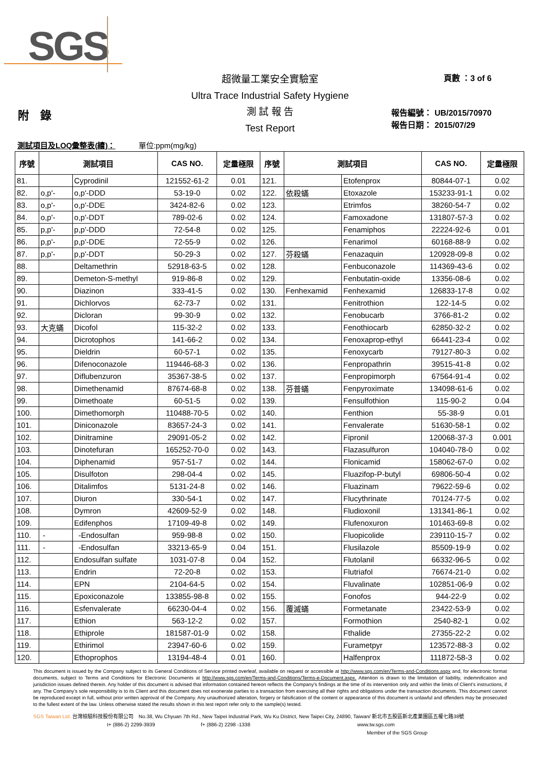SGS
頁數 ：3 of 6
報告編號： UB/2015/70970
報告日期： 2015/07/29
附　錄
超微量工業安全實驗室
Ultra Trace Industrial Safety Hygiene
測 試 報 告
Test Report
測試項目及LOQ彙整表(續)：　　　單位:ppm(mg/kg)
| 序號 | 測試項目 | | CAS NO. | 定量極限 | 序號 | 測試項目 | | CAS NO. | 定量極限 |
| --- | --- | --- | --- | --- | --- | --- | --- | --- | --- |
| 81. | | Cyprodinil | 121552-61-2 | 0.01 | 121. | | Etofenprox | 80844-07-1 | 0.02 |
| 82. | o,p'- | o,p'-DDD | 53-19-0 | 0.02 | 122. | 依殺蟎 | Etoxazole | 153233-91-1 | 0.02 |
| 83. | o,p'- | o,p'-DDE | 3424-82-6 | 0.02 | 123. | | Etrimfos | 38260-54-7 | 0.02 |
| 84. | o,p'- | o,p'-DDT | 789-02-6 | 0.02 | 124. | | Famoxadone | 131807-57-3 | 0.02 |
| 85. | p,p'- | p,p'-DDD | 72-54-8 | 0.02 | 125. | | Fenamiphos | 22224-92-6 | 0.01 |
| 86. | p,p'- | p,p'-DDE | 72-55-9 | 0.02 | 126. | | Fenarimol | 60168-88-9 | 0.02 |
| 87. | p,p'- | p,p'-DDT | 50-29-3 | 0.02 | 127. | 芬殺蟎 | Fenazaquin | 120928-09-8 | 0.02 |
| 88. | | Deltamethrin | 52918-63-5 | 0.02 | 128. | | Fenbuconazole | 114369-43-6 | 0.02 |
| 89. | | Demeton-S-methyl | 919-86-8 | 0.02 | 129. | | Fenbutatin-oxide | 13356-08-6 | 0.02 |
| 90. | | Diazinon | 333-41-5 | 0.02 | 130. | Fenhexamid | Fenhexamid | 126833-17-8 | 0.02 |
| 91. | | Dichlorvos | 62-73-7 | 0.02 | 131. | | Fenitrothion | 122-14-5 | 0.02 |
| 92. | | Dicloran | 99-30-9 | 0.02 | 132. | | Fenobucarb | 3766-81-2 | 0.02 |
| 93. | 大克蟎 | Dicofol | 115-32-2 | 0.02 | 133. | | Fenothiocarb | 62850-32-2 | 0.02 |
| 94. | | Dicrotophos | 141-66-2 | 0.02 | 134. | | Fenoxaprop-ethyl | 66441-23-4 | 0.02 |
| 95. | | Dieldrin | 60-57-1 | 0.02 | 135. | | Fenoxycarb | 79127-80-3 | 0.02 |
| 96. | | Difenoconazole | 119446-68-3 | 0.02 | 136. | | Fenpropathrin | 39515-41-8 | 0.02 |
| 97. | | Diflubenzuron | 35367-38-5 | 0.02 | 137. | | Fenpropimorph | 67564-91-4 | 0.02 |
| 98. | | Dimethenamid | 87674-68-8 | 0.02 | 138. | 芬普蟎 | Fenpyroximate | 134098-61-6 | 0.02 |
| 99. | | Dimethoate | 60-51-5 | 0.02 | 139. | | Fensulfothion | 115-90-2 | 0.04 |
| 100. | | Dimethomorph | 110488-70-5 | 0.02 | 140. | | Fenthion | 55-38-9 | 0.01 |
| 101. | | Diniconazole | 83657-24-3 | 0.02 | 141. | | Fenvalerate | 51630-58-1 | 0.02 |
| 102. | | Dinitramine | 29091-05-2 | 0.02 | 142. | | Fipronil | 120068-37-3 | 0.001 |
| 103. | | Dinotefuran | 165252-70-0 | 0.02 | 143. | | Flazasulfuron | 104040-78-0 | 0.02 |
| 104. | | Diphenamid | 957-51-7 | 0.02 | 144. | | Flonicamid | 158062-67-0 | 0.02 |
| 105. | | Disulfoton | 298-04-4 | 0.02 | 145. | | Fluazifop-P-butyl | 69806-50-4 | 0.02 |
| 106. | | Ditalimfos | 5131-24-8 | 0.02 | 146. | | Fluazinam | 79622-59-6 | 0.02 |
| 107. | | Diuron | 330-54-1 | 0.02 | 147. | | Flucythrinate | 70124-77-5 | 0.02 |
| 108. | | Dymron | 42609-52-9 | 0.02 | 148. | | Fludioxonil | 131341-86-1 | 0.02 |
| 109. | | Edifenphos | 17109-49-8 | 0.02 | 149. | | Flufenoxuron | 101463-69-8 | 0.02 |
| 110. | - | -Endosulfan | 959-98-8 | 0.02 | 150. | | Fluopicolide | 239110-15-7 | 0.02 |
| 111. | - | -Endosulfan | 33213-65-9 | 0.04 | 151. | | Flusilazole | 85509-19-9 | 0.02 |
| 112. | | Endosulfan sulfate | 1031-07-8 | 0.04 | 152. | | Flutolanil | 66332-96-5 | 0.02 |
| 113. | | Endrin | 72-20-8 | 0.02 | 153. | | Flutriafol | 76674-21-0 | 0.02 |
| 114. | | EPN | 2104-64-5 | 0.02 | 154. | | Fluvalinate | 102851-06-9 | 0.02 |
| 115. | | Epoxiconazole | 133855-98-8 | 0.02 | 155. | | Fonofos | 944-22-9 | 0.02 |
| 116. | | Esfenvalerate | 66230-04-4 | 0.02 | 156. | 覆滅蟎 | Formetanate | 23422-53-9 | 0.02 |
| 117. | | Ethion | 563-12-2 | 0.02 | 157. | | Formothion | 2540-82-1 | 0.02 |
| 118. | | Ethiprole | 181587-01-9 | 0.02 | 158. | | Fthalide | 27355-22-2 | 0.02 |
| 119. | | Ethirimol | 23947-60-6 | 0.02 | 159. | | Furametpyr | 123572-88-3 | 0.02 |
| 120. | | Ethoprophos | 13194-48-4 | 0.01 | 160. | | Halfenprox | 111872-58-3 | 0.02 |
This document is issued by the Company subject to its General Conditions of Service printed overleaf, available on request or accessible at http://www.sgs.com/en/Terms-and-Conditions.aspx and, for electronic format documents, subject to Terms and Conditions for Electronic Documents at http://www.sgs.com/en/Terms-and-Conditions/Terms-e-Document.aspx. Attention is drawn to the limitation of liability, indemnification and jurisdiction issues defined therein. Any holder of this document is advised that information contained hereon reflects the Company's findings at the time of its intervention only and within the limits of Client's instructions, if any. The Company's sole responsibility is to its Client and this document does not exonerate parties to a transaction from exercising all their rights and obligations under the transaction documents. This document cannot be reproduced except in full, without prior written approval of the Company. Any unauthorized alteration, forgery or falsification of the content or appearance of this document is unlawful and offenders may be prosecuted to the fullest extent of the law. Unless otherwise stated the results shown in this test report refer only to the sample(s) tested.
SGS Taiwan Ltd. 台灣檢驗科技股份有限公司　No.38, Wu Chyuan 7th Rd., New Taipei Industrial Park, Wu Ku District, New Taipei City, 24890, Taiwan/ 新北市五股區新北產業園區五權七路38號
t+ (886-2) 2299-3939 f+ (886-2) 2298 -1338 www.tw.sgs.com
Member of the SGS Group